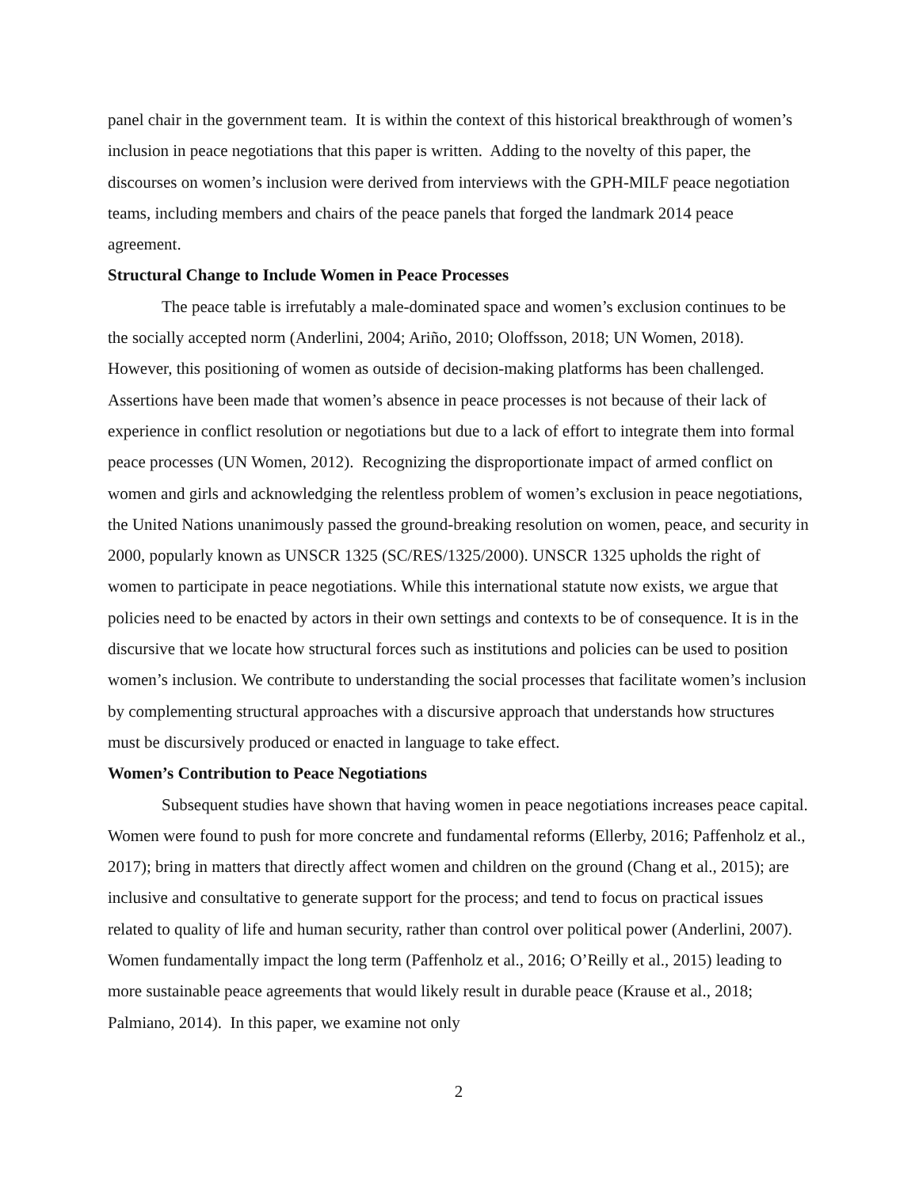panel chair in the government team. It is within the context of this historical breakthrough of women’s inclusion in peace negotiations that this paper is written. Adding to the novelty of this paper, the discourses on women’s inclusion were derived from interviews with the GPH-MILF peace negotiation teams, including members and chairs of the peace panels that forged the landmark 2014 peace agreement.
Structural Change to Include Women in Peace Processes
The peace table is irrefutably a male-dominated space and women’s exclusion continues to be the socially accepted norm (Anderlini, 2004; Ariño, 2010; Oloffsson, 2018; UN Women, 2018). However, this positioning of women as outside of decision-making platforms has been challenged. Assertions have been made that women’s absence in peace processes is not because of their lack of experience in conflict resolution or negotiations but due to a lack of effort to integrate them into formal peace processes (UN Women, 2012). Recognizing the disproportionate impact of armed conflict on women and girls and acknowledging the relentless problem of women’s exclusion in peace negotiations, the United Nations unanimously passed the ground-breaking resolution on women, peace, and security in 2000, popularly known as UNSCR 1325 (SC/RES/1325/2000). UNSCR 1325 upholds the right of women to participate in peace negotiations. While this international statute now exists, we argue that policies need to be enacted by actors in their own settings and contexts to be of consequence. It is in the discursive that we locate how structural forces such as institutions and policies can be used to position women’s inclusion. We contribute to understanding the social processes that facilitate women’s inclusion by complementing structural approaches with a discursive approach that understands how structures must be discursively produced or enacted in language to take effect.
Women’s Contribution to Peace Negotiations
Subsequent studies have shown that having women in peace negotiations increases peace capital. Women were found to push for more concrete and fundamental reforms (Ellerby, 2016; Paffenholz et al., 2017); bring in matters that directly affect women and children on the ground (Chang et al., 2015); are inclusive and consultative to generate support for the process; and tend to focus on practical issues related to quality of life and human security, rather than control over political power (Anderlini, 2007). Women fundamentally impact the long term (Paffenholz et al., 2016; O’Reilly et al., 2015) leading to more sustainable peace agreements that would likely result in durable peace (Krause et al., 2018; Palmiano, 2014). In this paper, we examine not only
2